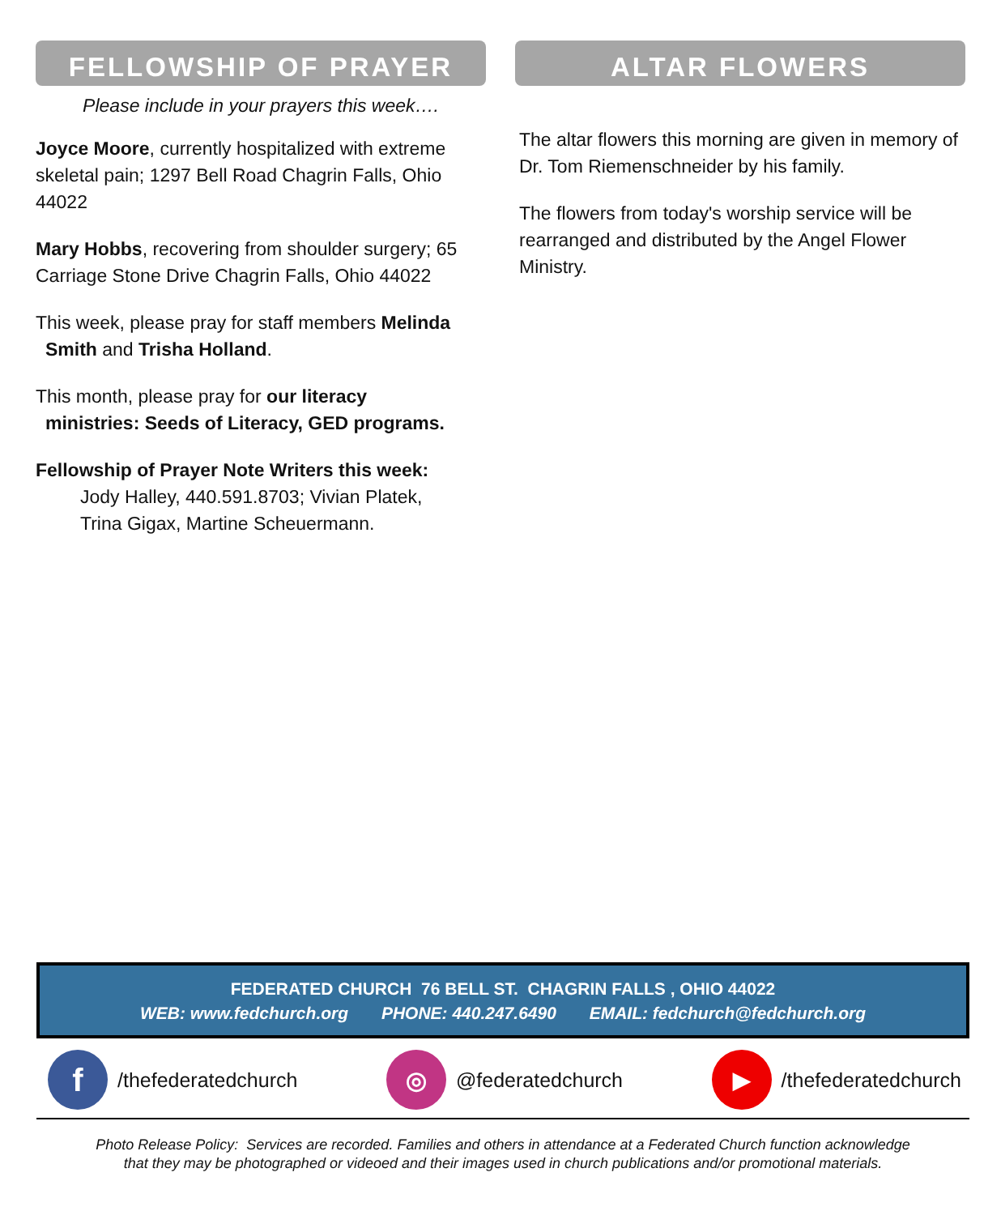FELLOWSHIP OF PRAYER
Please include in your prayers this week….
Joyce Moore, currently hospitalized with extreme skeletal pain; 1297 Bell Road Chagrin Falls, Ohio 44022
Mary Hobbs, recovering from shoulder surgery; 65 Carriage Stone Drive Chagrin Falls, Ohio 44022
This week, please pray for staff members Melinda
Smith and Trisha Holland.
This month, please pray for our literacy
ministries: Seeds of Literacy, GED programs.
Fellowship of Prayer Note Writers this week:
Jody Halley, 440.591.8703; Vivian Platek,
Trina Gigax, Martine Scheuermann.
ALTAR FLOWERS
The altar flowers this morning are given in memory of Dr. Tom Riemenschneider by his family.
The flowers from today's worship service will be rearranged and distributed by the Angel Flower Ministry.
FEDERATED CHURCH 76 BELL ST. CHAGRIN FALLS , OHIO 44022
WEB: www.fedchurch.org PHONE: 440.247.6490 EMAIL: fedchurch@fedchurch.org
f /thefederatedchurch
◎ @federatedchurch
▶ /thefederatedchurch
Photo Release Policy: Services are recorded. Families and others in attendance at a Federated Church function acknowledge
that they may be photographed or videoed and their images used in church publications and/or promotional materials.